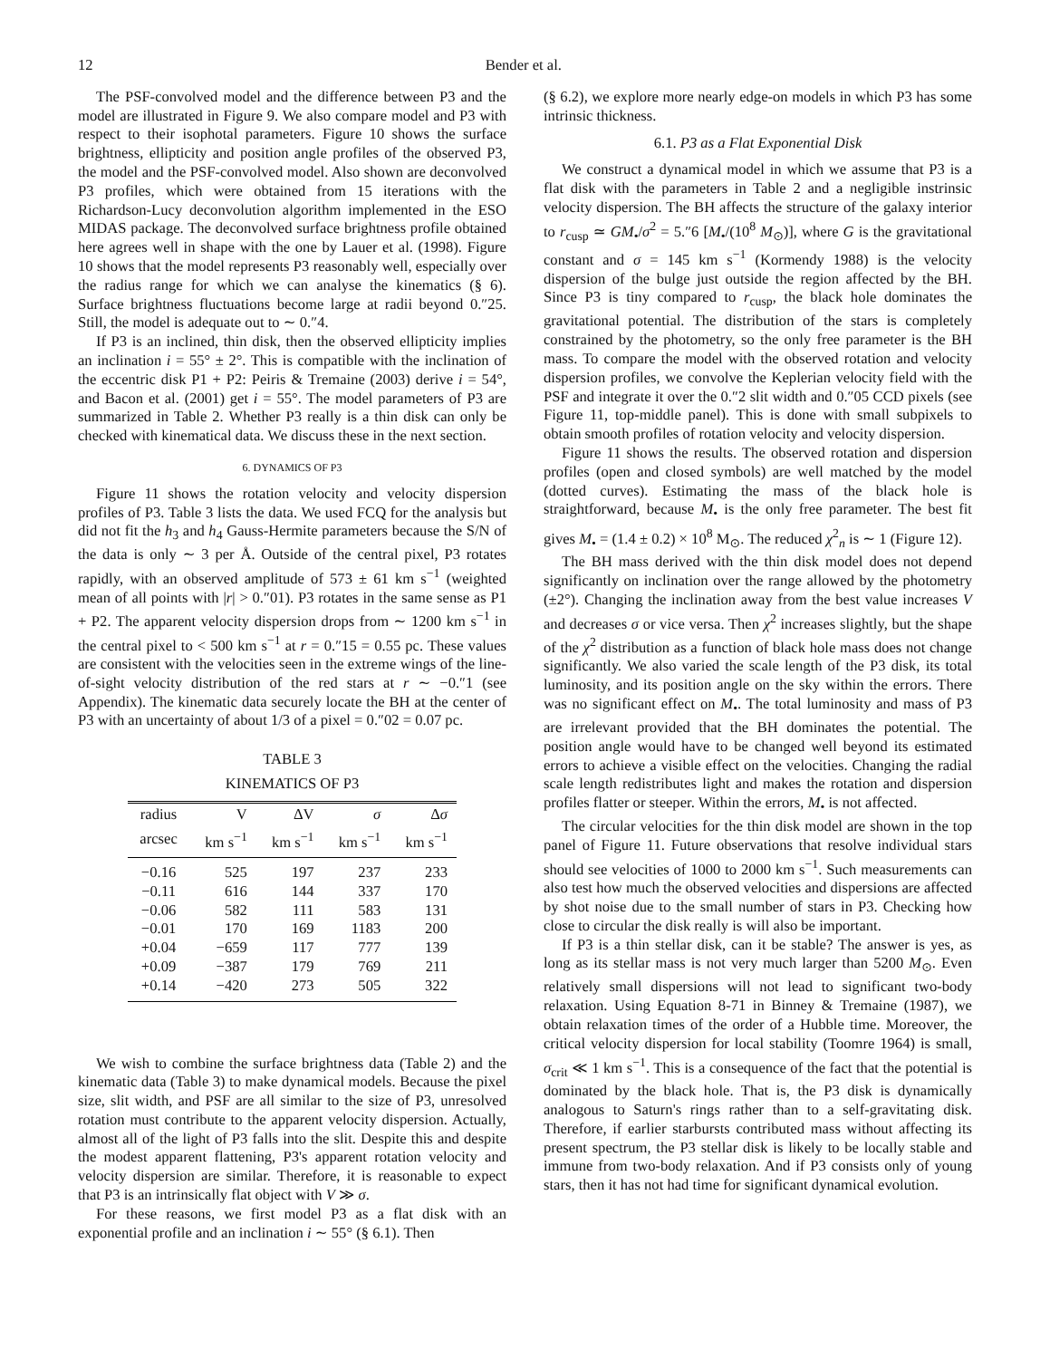12 Bender et al.
The PSF-convolved model and the difference between P3 and the model are illustrated in Figure 9. We also compare model and P3 with respect to their isophotal parameters. Figure 10 shows the surface brightness, ellipticity and position angle profiles of the observed P3, the model and the PSF-convolved model. Also shown are deconvolved P3 profiles, which were obtained from 15 iterations with the Richardson-Lucy deconvolution algorithm implemented in the ESO MIDAS package. The deconvolved surface brightness profile obtained here agrees well in shape with the one by Lauer et al. (1998). Figure 10 shows that the model represents P3 reasonably well, especially over the radius range for which we can analyse the kinematics (§ 6). Surface brightness fluctuations become large at radii beyond 0.″25. Still, the model is adequate out to ∼ 0.″4.
If P3 is an inclined, thin disk, then the observed ellipticity implies an inclination i = 55° ± 2°. This is compatible with the inclination of the eccentric disk P1 + P2: Peiris & Tremaine (2003) derive i = 54°, and Bacon et al. (2001) get i = 55°. The model parameters of P3 are summarized in Table 2. Whether P3 really is a thin disk can only be checked with kinematical data. We discuss these in the next section.
6. DYNAMICS OF P3
Figure 11 shows the rotation velocity and velocity dispersion profiles of P3. Table 3 lists the data. We used FCQ for the analysis but did not fit the h<sub>3</sub> and h<sub>4</sub> Gauss-Hermite parameters because the S/N of the data is only ∼ 3 per Å. Outside of the central pixel, P3 rotates rapidly, with an observed amplitude of 573 ± 61 km s<sup>−1</sup> (weighted mean of all points with |r| > 0.″01). P3 rotates in the same sense as P1 + P2. The apparent velocity dispersion drops from ∼ 1200 km s<sup>−1</sup> in the central pixel to < 500 km s<sup>−1</sup> at r = 0.″15 = 0.55 pc. These values are consistent with the velocities seen in the extreme wings of the line-of-sight velocity distribution of the red stars at r ∼ −0.″1 (see Appendix). The kinematic data securely locate the BH at the center of P3 with an uncertainty of about 1/3 of a pixel = 0.″02 = 0.07 pc.
TABLE 3
KINEMATICS OF P3
| radius | V | ΔV | σ | Δ σ |
| --- | --- | --- | --- | --- |
| arcsec | km s<sup>−1</sup> | km s<sup>−1</sup> | km s<sup>−1</sup> | km s<sup>−1</sup> |
| −0.16 | 525 | 197 | 237 | 233 |
| −0.11 | 616 | 144 | 337 | 170 |
| −0.06 | 582 | 111 | 583 | 131 |
| −0.01 | 170 | 169 | 1183 | 200 |
| +0.04 | −659 | 117 | 777 | 139 |
| +0.09 | −387 | 179 | 769 | 211 |
| +0.14 | −420 | 273 | 505 | 322 |
We wish to combine the surface brightness data (Table 2) and the kinematic data (Table 3) to make dynamical models. Because the pixel size, slit width, and PSF are all similar to the size of P3, unresolved rotation must contribute to the apparent velocity dispersion. Actually, almost all of the light of P3 falls into the slit. Despite this and despite the modest apparent flattening, P3's apparent rotation velocity and velocity dispersion are similar. Therefore, it is reasonable to expect that P3 is an intrinsically flat object with V ≫ σ.
For these reasons, we first model P3 as a flat disk with an exponential profile and an inclination i ∼ 55° (§ 6.1). Then
(§ 6.2), we explore more nearly edge-on models in which P3 has some intrinsic thickness.
6.1. P3 as a Flat Exponential Disk
We construct a dynamical model in which we assume that P3 is a flat disk with the parameters in Table 2 and a negligible instrinsic velocity dispersion. The BH affects the structure of the galaxy interior to r<sub>cusp</sub> ≃ GM<sub>•</sub>/σ<sup>2</sup> = 5.″6 [M<sub>•</sub>/(10<sup>8</sup> M<sub>⊙</sub>)], where G is the gravitational constant and σ = 145 km s<sup>−1</sup> (Kormendy 1988) is the velocity dispersion of the bulge just outside the region affected by the BH. Since P3 is tiny compared to r<sub>cusp</sub>, the black hole dominates the gravitational potential. The distribution of the stars is completely constrained by the photometry, so the only free parameter is the BH mass. To compare the model with the observed rotation and velocity dispersion profiles, we convolve the Keplerian velocity field with the PSF and integrate it over the 0.″2 slit width and 0.″05 CCD pixels (see Figure 11, top-middle panel). This is done with small subpixels to obtain smooth profiles of rotation velocity and velocity dispersion.
Figure 11 shows the results. The observed rotation and dispersion profiles (open and closed symbols) are well matched by the model (dotted curves). Estimating the mass of the black hole is straightforward, because M<sub>•</sub> is the only free parameter. The best fit gives M<sub>•</sub> = (1.4 ± 0.2) × 10<sup>8</sup> M<sub>⊙</sub>. The reduced χ<sup>2</sup><sub>n</sub> is ∼ 1 (Figure 12).
The BH mass derived with the thin disk model does not depend significantly on inclination over the range allowed by the photometry (±2°). Changing the inclination away from the best value increases V and decreases σ or vice versa. Then χ<sup>2</sup> increases slightly, but the shape of the χ<sup>2</sup> distribution as a function of black hole mass does not change significantly. We also varied the scale length of the P3 disk, its total luminosity, and its position angle on the sky within the errors. There was no significant effect on M<sub>•</sub>. The total luminosity and mass of P3 are irrelevant provided that the BH dominates the potential. The position angle would have to be changed well beyond its estimated errors to achieve a visible effect on the velocities. Changing the radial scale length redistributes light and makes the rotation and dispersion profiles flatter or steeper. Within the errors, M<sub>•</sub> is not affected.
The circular velocities for the thin disk model are shown in the top panel of Figure 11. Future observations that resolve individual stars should see velocities of 1000 to 2000 km s<sup>−1</sup>. Such measurements can also test how much the observed velocities and dispersions are affected by shot noise due to the small number of stars in P3. Checking how close to circular the disk really is will also be important.
If P3 is a thin stellar disk, can it be stable? The answer is yes, as long as its stellar mass is not very much larger than 5200 M<sub>⊙</sub>. Even relatively small dispersions will not lead to significant two-body relaxation. Using Equation 8-71 in Binney & Tremaine (1987), we obtain relaxation times of the order of a Hubble time. Moreover, the critical velocity dispersion for local stability (Toomre 1964) is small, σ<sub>crit</sub> ≪ 1 km s<sup>−1</sup>. This is a consequence of the fact that the potential is dominated by the black hole. That is, the P3 disk is dynamically analogous to Saturn's rings rather than to a self-gravitating disk. Therefore, if earlier starbursts contributed mass without affecting its present spectrum, the P3 stellar disk is likely to be locally stable and immune from two-body relaxation. And if P3 consists only of young stars, then it has not had time for significant dynamical evolution.